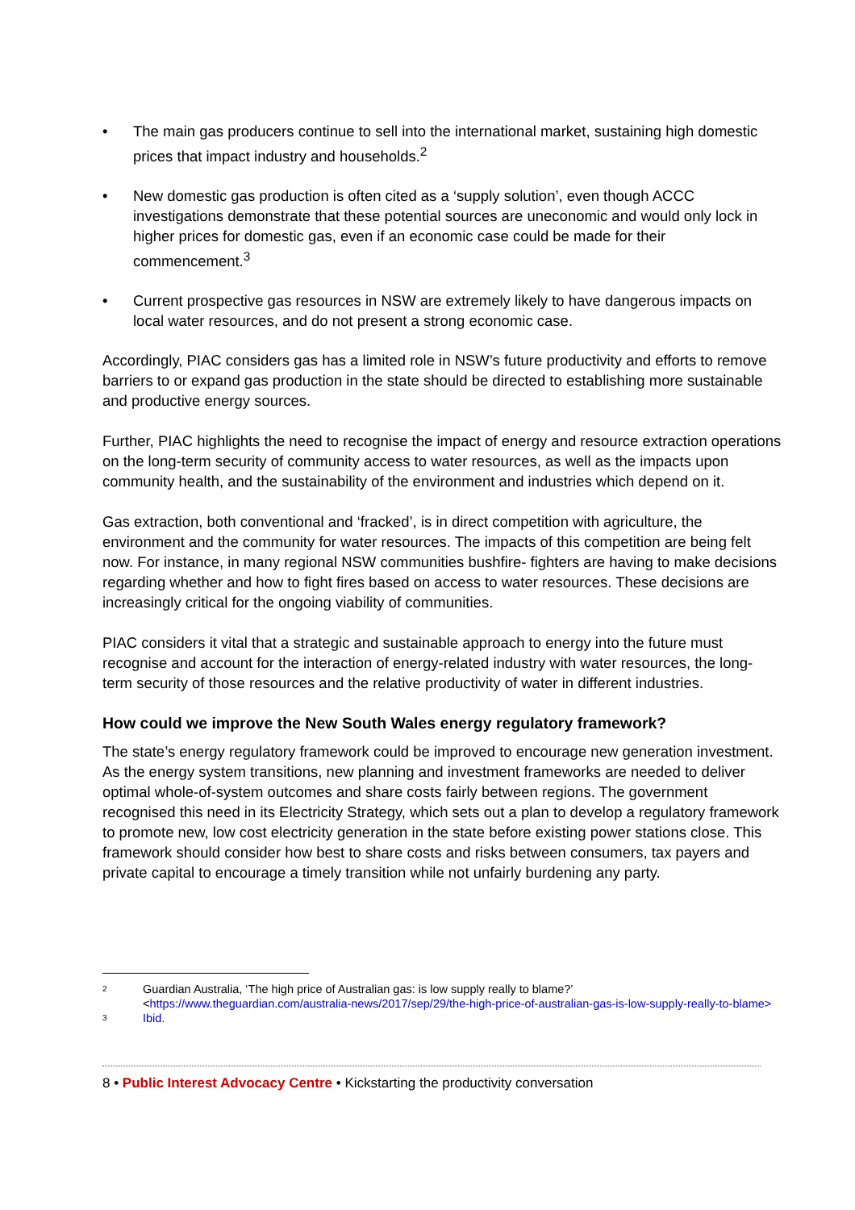• The main gas producers continue to sell into the international market, sustaining high domestic prices that impact industry and households.<sup>2</sup>
• New domestic gas production is often cited as a ‘supply solution’, even though ACCC investigations demonstrate that these potential sources are uneconomic and would only lock in higher prices for domestic gas, even if an economic case could be made for their commencement.<sup>3</sup>
• Current prospective gas resources in NSW are extremely likely to have dangerous impacts on local water resources, and do not present a strong economic case.
Accordingly, PIAC considers gas has a limited role in NSW’s future productivity and efforts to remove barriers to or expand gas production in the state should be directed to establishing more sustainable and productive energy sources.
Further, PIAC highlights the need to recognise the impact of energy and resource extraction operations on the long-term security of community access to water resources, as well as the impacts upon community health, and the sustainability of the environment and industries which depend on it.
Gas extraction, both conventional and ‘fracked’, is in direct competition with agriculture, the environment and the community for water resources. The impacts of this competition are being felt now. For instance, in many regional NSW communities bushfire- fighters are having to make decisions regarding whether and how to fight fires based on access to water resources. These decisions are increasingly critical for the ongoing viability of communities.
PIAC considers it vital that a strategic and sustainable approach to energy into the future must recognise and account for the interaction of energy-related industry with water resources, the long-term security of those resources and the relative productivity of water in different industries.
How could we improve the New South Wales energy regulatory framework?
The state’s energy regulatory framework could be improved to encourage new generation investment. As the energy system transitions, new planning and investment frameworks are needed to deliver optimal whole-of-system outcomes and share costs fairly between regions. The government recognised this need in its Electricity Strategy, which sets out a plan to develop a regulatory framework to promote new, low cost electricity generation in the state before existing power stations close. This framework should consider how best to share costs and risks between consumers, tax payers and private capital to encourage a timely transition while not unfairly burdening any party.
<sup>2</sup> Guardian Australia, ‘The high price of Australian gas: is low supply really to blame?’ <https://www.theguardian.com/australia-news/2017/sep/29/the-high-price-of-australian-gas-is-low-supply-really-to-blame>
<sup>3</sup> Ibid.
8 • Public Interest Advocacy Centre • Kickstarting the productivity conversation